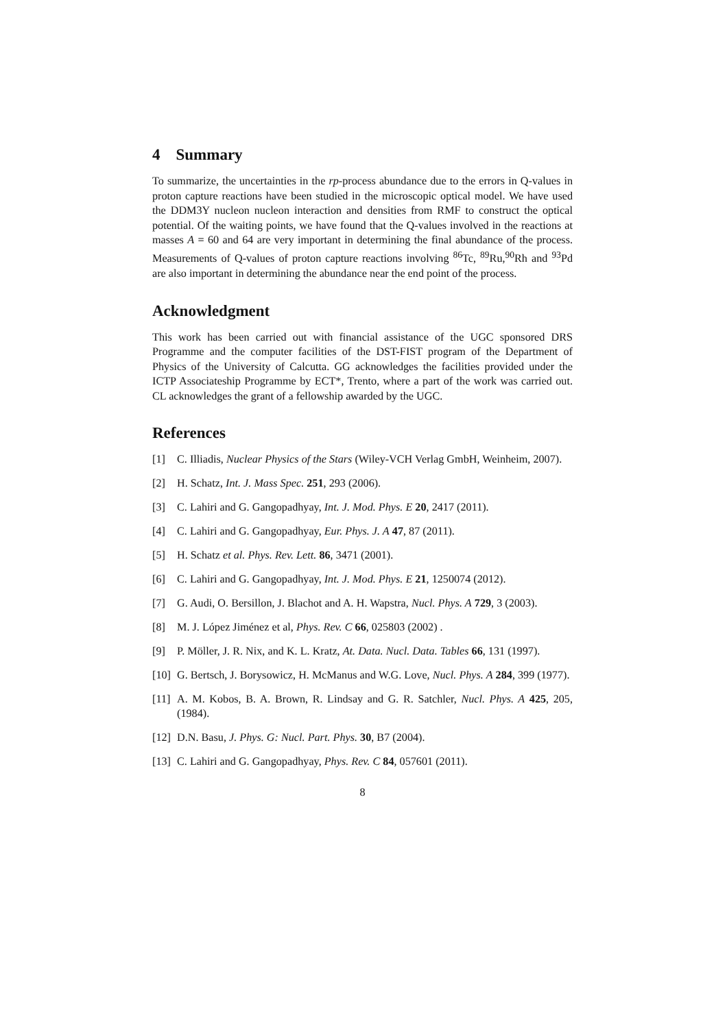4 Summary
To summarize, the uncertainties in the rp-process abundance due to the errors in Q-values in proton capture reactions have been studied in the microscopic optical model. We have used the DDM3Y nucleon nucleon interaction and densities from RMF to construct the optical potential. Of the waiting points, we have found that the Q-values involved in the reactions at masses A = 60 and 64 are very important in determining the final abundance of the process. Measurements of Q-values of proton capture reactions involving <sup>86</sup>Tc, <sup>89</sup>Ru,<sup>90</sup>Rh and <sup>93</sup>Pd are also important in determining the abundance near the end point of the process.
Acknowledgment
This work has been carried out with financial assistance of the UGC sponsored DRS Programme and the computer facilities of the DST-FIST program of the Department of Physics of the University of Calcutta. GG acknowledges the facilities provided under the ICTP Associateship Programme by ECT*, Trento, where a part of the work was carried out. CL acknowledges the grant of a fellowship awarded by the UGC.
References
[1] C. Illiadis, Nuclear Physics of the Stars (Wiley-VCH Verlag GmbH, Weinheim, 2007).
[2] H. Schatz, Int. J. Mass Spec. 251, 293 (2006).
[3] C. Lahiri and G. Gangopadhyay, Int. J. Mod. Phys. E 20, 2417 (2011).
[4] C. Lahiri and G. Gangopadhyay, Eur. Phys. J. A 47, 87 (2011).
[5] H. Schatz et al. Phys. Rev. Lett. 86, 3471 (2001).
[6] C. Lahiri and G. Gangopadhyay, Int. J. Mod. Phys. E 21, 1250074 (2012).
[7] G. Audi, O. Bersillon, J. Blachot and A. H. Wapstra, Nucl. Phys. A 729, 3 (2003).
[8] M. J. López Jiménez et al, Phys. Rev. C 66, 025803 (2002) .
[9] P. Möller, J. R. Nix, and K. L. Kratz, At. Data. Nucl. Data. Tables 66, 131 (1997).
[10] G. Bertsch, J. Borysowicz, H. McManus and W.G. Love, Nucl. Phys. A 284, 399 (1977).
[11] A. M. Kobos, B. A. Brown, R. Lindsay and G. R. Satchler, Nucl. Phys. A 425, 205, (1984).
[12] D.N. Basu, J. Phys. G: Nucl. Part. Phys. 30, B7 (2004).
[13] C. Lahiri and G. Gangopadhyay, Phys. Rev. C 84, 057601 (2011).
8